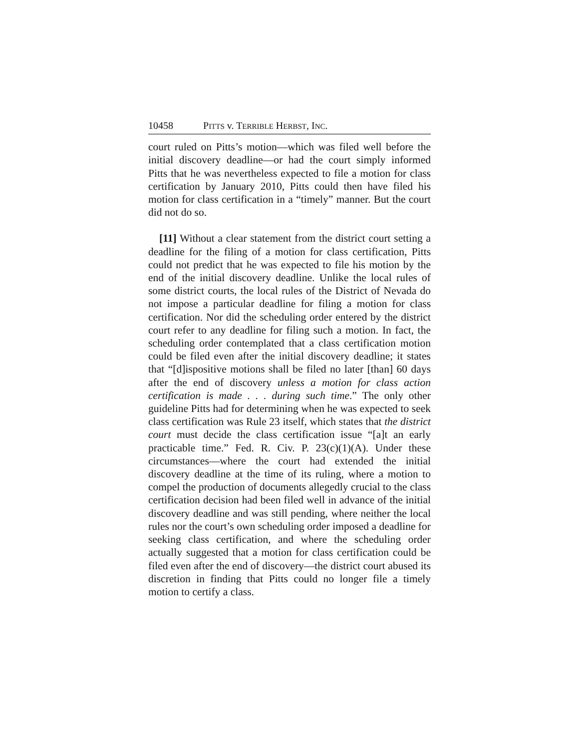10458 PITTS v. TERRIBLE HERBST, INC.
court ruled on Pitts’s motion—which was filed well before the initial discovery deadline—or had the court simply informed Pitts that he was nevertheless expected to file a motion for class certification by January 2010, Pitts could then have filed his motion for class certification in a “timely” manner. But the court did not do so.
[11] Without a clear statement from the district court setting a deadline for the filing of a motion for class certification, Pitts could not predict that he was expected to file his motion by the end of the initial discovery deadline. Unlike the local rules of some district courts, the local rules of the District of Nevada do not impose a particular deadline for filing a motion for class certification. Nor did the scheduling order entered by the district court refer to any deadline for filing such a motion. In fact, the scheduling order contemplated that a class certification motion could be filed even after the initial discovery deadline; it states that “[d]ispositive motions shall be filed no later [than] 60 days after the end of discovery unless a motion for class action certification is made . . . during such time.” The only other guideline Pitts had for determining when he was expected to seek class certification was Rule 23 itself, which states that the district court must decide the class certification issue “[a]t an early practicable time.” Fed. R. Civ. P. 23(c)(1)(A). Under these circumstances—where the court had extended the initial discovery deadline at the time of its ruling, where a motion to compel the production of documents allegedly crucial to the class certification decision had been filed well in advance of the initial discovery deadline and was still pending, where neither the local rules nor the court’s own scheduling order imposed a deadline for seeking class certification, and where the scheduling order actually suggested that a motion for class certification could be filed even after the end of discovery—the district court abused its discretion in finding that Pitts could no longer file a timely motion to certify a class.